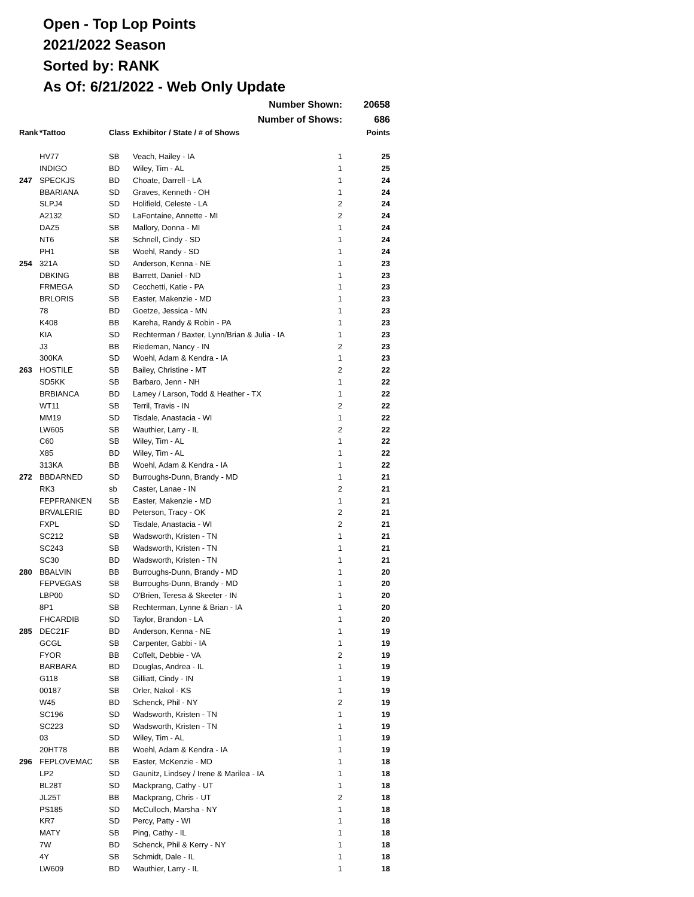Open - Top Lop Points
2021/2022 Season
Sorted by: RANK
As Of: 6/21/2022 - Web Only Update
| Number Shown: | | | | | 20658 |
| Number of Shows: | | | | | 686 |
| Rank | *Tattoo | Class | Exhibitor / State / # of Shows | | Points |
| | HV77 | SB | Veach, Hailey - IA | 1 | 25 |
| | INDIGO | BD | Wiley, Tim - AL | 1 | 25 |
| 247 | SPECKJS | BD | Choate, Darrell - LA | 1 | 24 |
| | BBARIANA | SD | Graves, Kenneth - OH | 1 | 24 |
| | SLPJ4 | SD | Holifield, Celeste - LA | 2 | 24 |
| | A2132 | SD | LaFontaine, Annette - MI | 2 | 24 |
| | DAZ5 | SB | Mallory, Donna - MI | 1 | 24 |
| | NT6 | SB | Schnell, Cindy - SD | 1 | 24 |
| | PH1 | SB | Woehl, Randy - SD | 1 | 24 |
| 254 | 321A | SD | Anderson, Kenna - NE | 1 | 23 |
| | DBKING | BB | Barrett, Daniel - ND | 1 | 23 |
| | FRMEGA | SD | Cecchetti, Katie - PA | 1 | 23 |
| | BRLORIS | SB | Easter, Makenzie - MD | 1 | 23 |
| | 78 | BD | Goetze, Jessica - MN | 1 | 23 |
| | K408 | BB | Kareha, Randy & Robin - PA | 1 | 23 |
| | KIA | SD | Rechterman / Baxter, Lynn/Brian & Julia - IA | 1 | 23 |
| | J3 | BB | Riedeman, Nancy - IN | 2 | 23 |
| | 300KA | SD | Woehl, Adam & Kendra - IA | 1 | 23 |
| 263 | HOSTILE | SB | Bailey, Christine - MT | 2 | 22 |
| | SD5KK | SB | Barbaro, Jenn - NH | 1 | 22 |
| | BRBIANCA | BD | Lamey / Larson, Todd & Heather - TX | 1 | 22 |
| | WT11 | SB | Terril, Travis - IN | 2 | 22 |
| | MM19 | SD | Tisdale, Anastacia - WI | 1 | 22 |
| | LW605 | SB | Wauthier, Larry - IL | 2 | 22 |
| | C60 | SB | Wiley, Tim - AL | 1 | 22 |
| | X85 | BD | Wiley, Tim - AL | 1 | 22 |
| | 313KA | BB | Woehl, Adam & Kendra - IA | 1 | 22 |
| 272 | BBDARNED | SD | Burroughs-Dunn, Brandy - MD | 1 | 21 |
| | RK3 | sb | Caster, Lanae - IN | 2 | 21 |
| | FEPFRANKEN | SB | Easter, Makenzie - MD | 1 | 21 |
| | BRVALERIE | BD | Peterson, Tracy - OK | 2 | 21 |
| | FXPL | SD | Tisdale, Anastacia - WI | 2 | 21 |
| | SC212 | SB | Wadsworth, Kristen - TN | 1 | 21 |
| | SC243 | SB | Wadsworth, Kristen - TN | 1 | 21 |
| | SC30 | BD | Wadsworth, Kristen - TN | 1 | 21 |
| 280 | BBALVIN | BB | Burroughs-Dunn, Brandy - MD | 1 | 20 |
| | FEPVEGAS | SB | Burroughs-Dunn, Brandy - MD | 1 | 20 |
| | LBP00 | SD | O'Brien, Teresa & Skeeter - IN | 1 | 20 |
| | 8P1 | SB | Rechterman, Lynne & Brian - IA | 1 | 20 |
| | FHCARDIB | SD | Taylor, Brandon - LA | 1 | 20 |
| 285 | DEC21F | BD | Anderson, Kenna - NE | 1 | 19 |
| | GCGL | SB | Carpenter, Gabbi - IA | 1 | 19 |
| | FYOR | BB | Coffelt, Debbie - VA | 2 | 19 |
| | BARBARA | BD | Douglas, Andrea - IL | 1 | 19 |
| | G118 | SB | Gilliatt, Cindy - IN | 1 | 19 |
| | 00187 | SB | Orler, Nakol - KS | 1 | 19 |
| | W45 | BD | Schenck, Phil - NY | 2 | 19 |
| | SC196 | SD | Wadsworth, Kristen - TN | 1 | 19 |
| | SC223 | SD | Wadsworth, Kristen - TN | 1 | 19 |
| | 03 | SD | Wiley, Tim - AL | 1 | 19 |
| | 20HT78 | BB | Woehl, Adam & Kendra - IA | 1 | 19 |
| 296 | FEPLOVEMAC | SB | Easter, McKenzie - MD | 1 | 18 |
| | LP2 | SD | Gaunitz, Lindsey / Irene & Marilea - IA | 1 | 18 |
| | BL28T | SD | Mackprang, Cathy - UT | 1 | 18 |
| | JL25T | BB | Mackprang, Chris - UT | 2 | 18 |
| | PS185 | SD | McCulloch, Marsha - NY | 1 | 18 |
| | KR7 | SD | Percy, Patty - WI | 1 | 18 |
| | MATY | SB | Ping, Cathy - IL | 1 | 18 |
| | 7W | BD | Schenck, Phil & Kerry - NY | 1 | 18 |
| | 4Y | SB | Schmidt, Dale - IL | 1 | 18 |
| | LW609 | BD | Wauthier, Larry - IL | 1 | 18 |